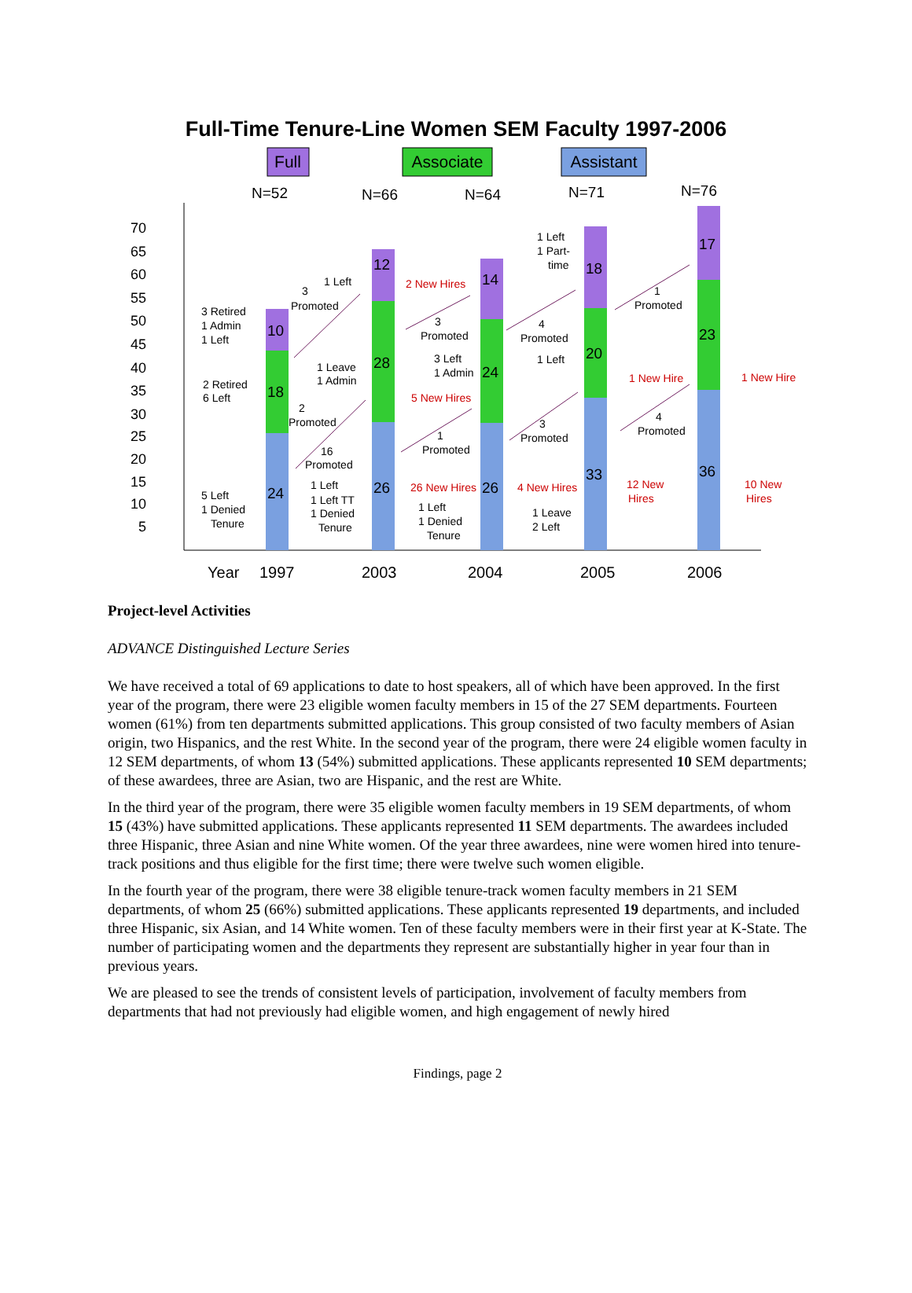Full-Time Tenure-Line Women SEM Faculty 1997-2006
Full
Associate
Assistant
N=52
N=66
N=64
N=71
N=76
70
65
60
55
50
45
40
35
30
25
20
15
10
5
24
18
10
26
28
12
26
24
14
33
20
18
36
23
17
3 Retired
1 Admin
1 Left
2 Retired
6 Left
5 Left
1 Denied
Tenure
3
Promoted
1 Left
1 Leave
1 Admin
2
Promoted
16
Promoted
1 Left
1 Left TT
1 Denied
Tenure
2 New Hires
5 New Hires
26 New Hires
3
Promoted
3 Left
1 Admin
1
Promoted
1 Left
1 Denied
Tenure
4 New Hires
1 Left
1 Part-
time
4
Promoted
1 Left
3
Promoted
1 Leave
2 Left
1 New Hire
12 New
Hires
1
Promoted
4
Promoted
1 New Hire
10 New
Hires
Year
1997
2003
2004
2005
2006
Project-level Activities
ADVANCE Distinguished Lecture Series
We have received a total of 69 applications to date to host speakers, all of which have been approved. In the first year of the program, there were 23 eligible women faculty members in 15 of the 27 SEM departments. Fourteen women (61%) from ten departments submitted applications. This group consisted of two faculty members of Asian origin, two Hispanics, and the rest White. In the second year of the program, there were 24 eligible women faculty in 12 SEM departments, of whom 13 (54%) submitted applications. These applicants represented 10 SEM departments; of these awardees, three are Asian, two are Hispanic, and the rest are White.
In the third year of the program, there were 35 eligible women faculty members in 19 SEM departments, of whom 15 (43%) have submitted applications. These applicants represented 11 SEM departments. The awardees included three Hispanic, three Asian and nine White women. Of the year three awardees, nine were women hired into tenure-track positions and thus eligible for the first time; there were twelve such women eligible.
In the fourth year of the program, there were 38 eligible tenure-track women faculty members in 21 SEM departments, of whom 25 (66%) submitted applications. These applicants represented 19 departments, and included three Hispanic, six Asian, and 14 White women. Ten of these faculty members were in their first year at K-State. The number of participating women and the departments they represent are substantially higher in year four than in previous years.
We are pleased to see the trends of consistent levels of participation, involvement of faculty members from departments that had not previously had eligible women, and high engagement of newly hired
Findings, page 2